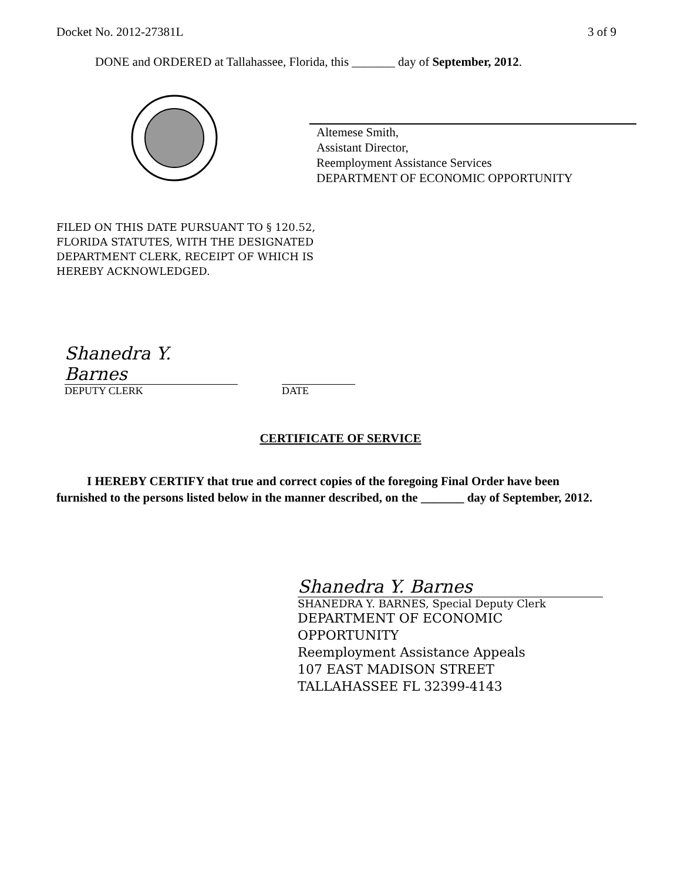Docket No. 2012-27381L 3 of 9
DONE and ORDERED at Tallahassee, Florida, this _______ day of September, 2012.
Altemese Smith,
Assistant Director,
Reemployment Assistance Services
DEPARTMENT OF ECONOMIC OPPORTUNITY
FILED ON THIS DATE PURSUANT TO § 120.52,
FLORIDA STATUTES, WITH THE DESIGNATED
DEPARTMENT CLERK, RECEIPT OF WHICH IS
HEREBY ACKNOWLEDGED.
Shanedra Y. Barnes
DEPUTY CLERK DATE
CERTIFICATE OF SERVICE
I HEREBY CERTIFY that true and correct copies of the foregoing Final Order have been furnished to the persons listed below in the manner described, on the _______ day of September, 2012.
Shanedra Y. Barnes
SHANEDRA Y. BARNES, Special Deputy Clerk
DEPARTMENT OF ECONOMIC
OPPORTUNITY
Reemployment Assistance Appeals
107 EAST MADISON STREET
TALLAHASSEE FL 32399-4143